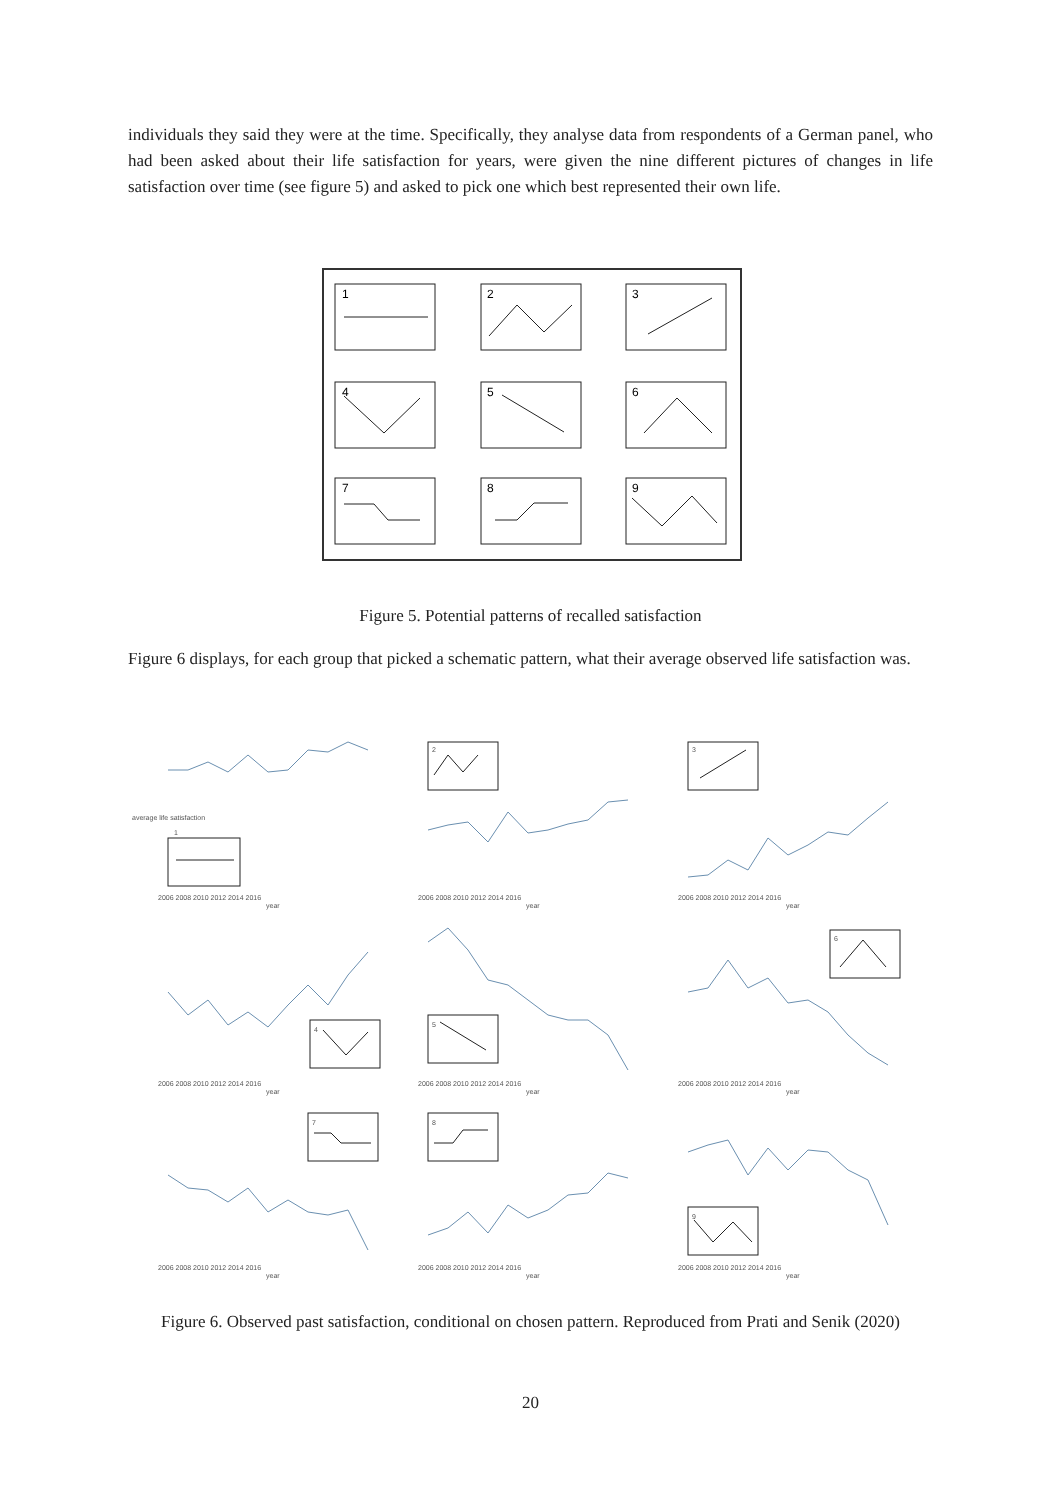individuals they said they were at the time. Specifically, they analyse data from respondents of a German panel, who had been asked about their life satisfaction for years, were given the nine different pictures of changes in life satisfaction over time (see figure 5) and asked to pick one which best represented their own life.
1
2
3
4
5
6
7
8
9
Figure 5. Potential patterns of recalled satisfaction
Figure 6 displays, for each group that picked a schematic pattern, what their average observed life satisfaction was.
1
2
3
4
5
6
7
8
9
2006 2008 2010 2012 2014 2016
2006 2008 2010 2012 2014 2016
2006 2008 2010 2012 2014 2016
2006 2008 2010 2012 2014 2016
2006 2008 2010 2012 2014 2016
2006 2008 2010 2012 2014 2016
2006 2008 2010 2012 2014 2016
2006 2008 2010 2012 2014 2016
2006 2008 2010 2012 2014 2016
year
year
year
year
year
year
year
year
year
average life satisfaction
Figure 6. Observed past satisfaction, conditional on chosen pattern. Reproduced from Prati and Senik (2020)
20